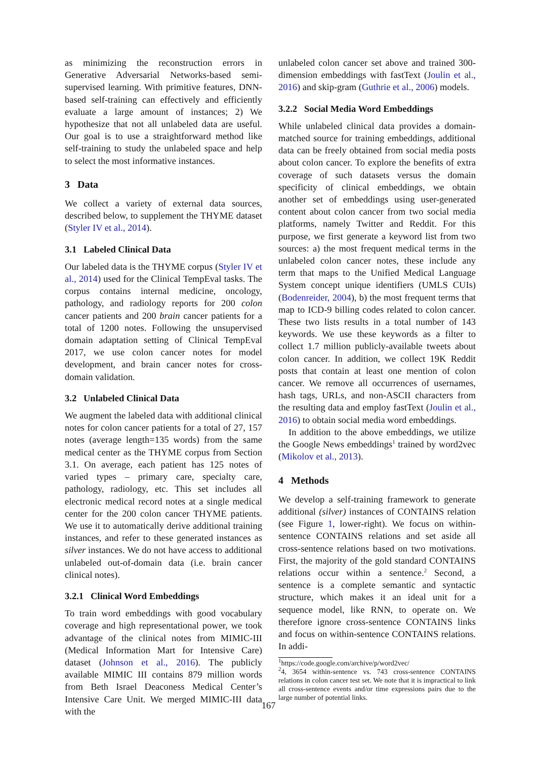as minimizing the reconstruction errors in Generative Adversarial Networks-based semi-supervised learning. With primitive features, DNN-based self-training can effectively and efficiently evaluate a large amount of instances; 2) We hypothesize that not all unlabeled data are useful. Our goal is to use a straightforward method like self-training to study the unlabeled space and help to select the most informative instances.
3 Data
We collect a variety of external data sources, described below, to supplement the THYME dataset (Styler IV et al., 2014).
3.1 Labeled Clinical Data
Our labeled data is the THYME corpus (Styler IV et al., 2014) used for the Clinical TempEval tasks. The corpus contains internal medicine, oncology, pathology, and radiology reports for 200 colon cancer patients and 200 brain cancer patients for a total of 1200 notes. Following the unsupervised domain adaptation setting of Clinical TempEval 2017, we use colon cancer notes for model development, and brain cancer notes for cross-domain validation.
3.2 Unlabeled Clinical Data
We augment the labeled data with additional clinical notes for colon cancer patients for a total of 27, 157 notes (average length=135 words) from the same medical center as the THYME corpus from Section 3.1. On average, each patient has 125 notes of varied types – primary care, specialty care, pathology, radiology, etc. This set includes all electronic medical record notes at a single medical center for the 200 colon cancer THYME patients. We use it to automatically derive additional training instances, and refer to these generated instances as silver instances. We do not have access to additional unlabeled out-of-domain data (i.e. brain cancer clinical notes).
3.2.1 Clinical Word Embeddings
To train word embeddings with good vocabulary coverage and high representational power, we took advantage of the clinical notes from MIMIC-III (Medical Information Mart for Intensive Care) dataset (Johnson et al., 2016). The publicly available MIMIC III contains 879 million words from Beth Israel Deaconess Medical Center’s Intensive Care Unit. We merged MIMIC-III data with the
unlabeled colon cancer set above and trained 300-dimension embeddings with fastText (Joulin et al., 2016) and skip-gram (Guthrie et al., 2006) models.
3.2.2 Social Media Word Embeddings
While unlabeled clinical data provides a domain-matched source for training embeddings, additional data can be freely obtained from social media posts about colon cancer. To explore the benefits of extra coverage of such datasets versus the domain specificity of clinical embeddings, we obtain another set of embeddings using user-generated content about colon cancer from two social media platforms, namely Twitter and Reddit. For this purpose, we first generate a keyword list from two sources: a) the most frequent medical terms in the unlabeled colon cancer notes, these include any term that maps to the Unified Medical Language System concept unique identifiers (UMLS CUIs) (Bodenreider, 2004), b) the most frequent terms that map to ICD-9 billing codes related to colon cancer. These two lists results in a total number of 143 keywords. We use these keywords as a filter to collect 1.7 million publicly-available tweets about colon cancer. In addition, we collect 19K Reddit posts that contain at least one mention of colon cancer. We remove all occurrences of usernames, hash tags, URLs, and non-ASCII characters from the resulting data and employ fastText (Joulin et al., 2016) to obtain social media word embeddings.
In addition to the above embeddings, we utilize the Google News embeddings<sup>1</sup> trained by word2vec (Mikolov et al., 2013).
4 Methods
We develop a self-training framework to generate additional (silver) instances of CONTAINS relation (see Figure 1, lower-right). We focus on within-sentence CONTAINS relations and set aside all cross-sentence relations based on two motivations. First, the majority of the gold standard CONTAINS relations occur within a sentence.<sup>2</sup> Second, a sentence is a complete semantic and syntactic structure, which makes it an ideal unit for a sequence model, like RNN, to operate on. We therefore ignore cross-sentence CONTAINS links and focus on within-sentence CONTAINS relations. In addi-
<sup>1</sup> https://code.google.com/archive/p/word2vec/
<sup>2</sup> 4, 3654 within-sentence vs. 743 cross-sentence CONTAINS relations in colon cancer test set. We note that it is impractical to link all cross-sentence events and/or time expressions pairs due to the large number of potential links.
167